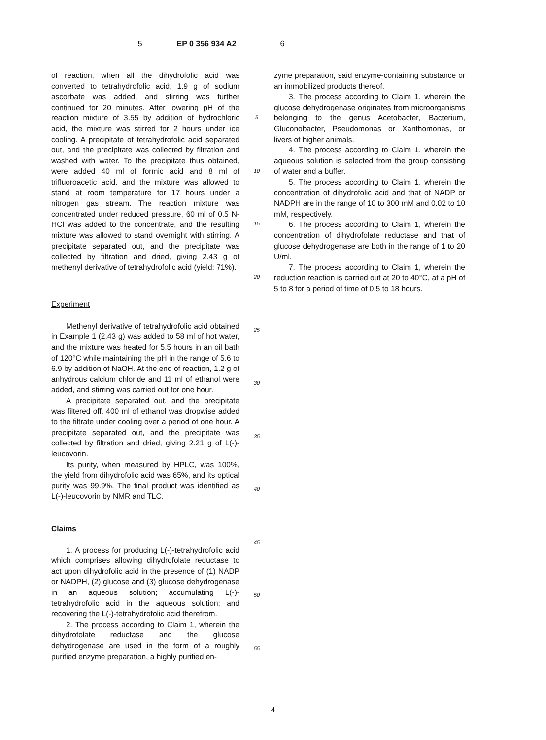5 EP 0 356 934 A2 6
of reaction, when all the dihydrofolic acid was converted to tetrahydrofolic acid, 1.9 g of sodium ascorbate was added, and stirring was further continued for 20 minutes. After lowering pH of the reaction mixture of 3.55 by addition of hydrochloric acid, the mixture was stirred for 2 hours under ice cooling. A precipitate of tetrahydrofolic acid separated out, and the precipitate was collected by filtration and washed with water. To the precipitate thus obtained, were added 40 ml of formic acid and 8 ml of trifluoroacetic acid, and the mixture was allowed to stand at room temperature for 17 hours under a nitrogen gas stream. The reaction mixture was concentrated under reduced pressure, 60 ml of 0.5 N-HCl was added to the concentrate, and the resulting mixture was allowed to stand overnight with stirring. A precipitate separated out, and the precipitate was collected by filtration and dried, giving 2.43 g of methenyl derivative of tetrahydrofolic acid (yield: 71%).
Experiment
Methenyl derivative of tetrahydrofolic acid obtained in Example 1 (2.43 g) was added to 58 ml of hot water, and the mixture was heated for 5.5 hours in an oil bath of 120°C while maintaining the pH in the range of 5.6 to 6.9 by addition of NaOH. At the end of reaction, 1.2 g of anhydrous calcium chloride and 11 ml of ethanol were added, and stirring was carried out for one hour.
A precipitate separated out, and the precipitate was filtered off. 400 ml of ethanol was dropwise added to the filtrate under cooling over a period of one hour. A precipitate separated out, and the precipitate was collected by filtration and dried, giving 2.21 g of L(-)-leucovorin.
Its purity, when measured by HPLC, was 100%, the yield from dihydrofolic acid was 65%, and its optical purity was 99.9%. The final product was identified as L(-)-leucovorin by NMR and TLC.
Claims
1. A process for producing L(-)-tetrahydrofolic acid which comprises allowing dihydrofolate reductase to act upon dihydrofolic acid in the presence of (1) NADP or NADPH, (2) glucose and (3) glucose dehydrogenase in an aqueous solution; accumulating L(-)-tetrahydrofolic acid in the aqueous solution; and recovering the L(-)-tetrahydrofolic acid therefrom.
2. The process according to Claim 1, wherein the dihydrofolate reductase and the glucose dehydrogenase are used in the form of a roughly purified enzyme preparation, a highly purified en-
5
10
15
20
25
30
35
40
45
50
55
zyme preparation, said enzyme-containing substance or an immobilized products thereof.
3. The process according to Claim 1, wherein the glucose dehydrogenase originates from microorganisms belonging to the genus Acetobacter, Bacterium, Gluconobacter, Pseudomonas or Xanthomonas, or livers of higher animals.
4. The process according to Claim 1, wherein the aqueous solution is selected from the group consisting of water and a buffer.
5. The process according to Claim 1, wherein the concentration of dihydrofolic acid and that of NADP or NADPH are in the range of 10 to 300 mM and 0.02 to 10 mM, respectively.
6. The process according to Claim 1, wherein the concentration of dihydrofolate reductase and that of glucose dehydrogenase are both in the range of 1 to 20 U/ml.
7. The process according to Claim 1, wherein the reduction reaction is carried out at 20 to 40°C, at a pH of 5 to 8 for a period of time of 0.5 to 18 hours.
4